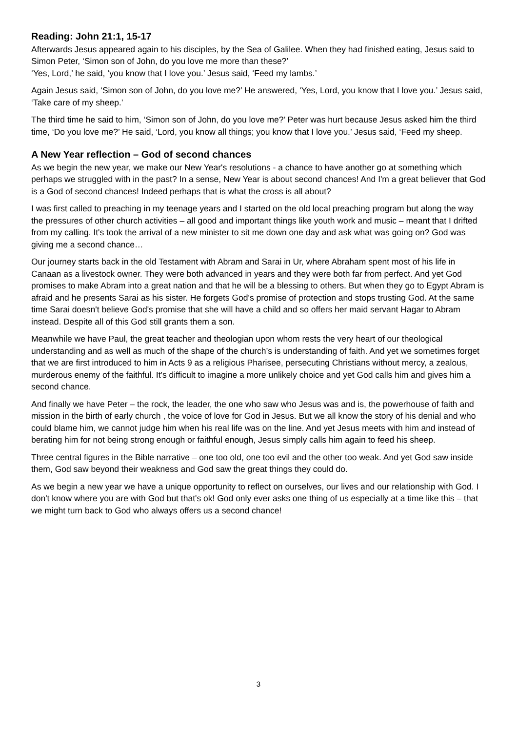Reading: John 21:1, 15-17
Afterwards Jesus appeared again to his disciples, by the Sea of Galilee. When they had finished eating, Jesus said to Simon Peter, ‘Simon son of John, do you love me more than these?’
‘Yes, Lord,’ he said, ‘you know that I love you.’ Jesus said, ‘Feed my lambs.’
Again Jesus said, ‘Simon son of John, do you love me?’ He answered, ‘Yes, Lord, you know that I love you.’ Jesus said, ‘Take care of my sheep.’
The third time he said to him, ‘Simon son of John, do you love me?’ Peter was hurt because Jesus asked him the third time, ‘Do you love me?’ He said, ‘Lord, you know all things; you know that I love you.’ Jesus said, ‘Feed my sheep.
A New Year reflection – God of second chances
As we begin the new year, we make our New Year's resolutions - a chance to have another go at something which perhaps we struggled with in the past? In a sense, New Year is about second chances! And I'm a great believer that God is a God of second chances! Indeed perhaps that is what the cross is all about?
I was first called to preaching in my teenage years and I started on the old local preaching program but along the way the pressures of other church activities – all good and important things like youth work and music – meant that I drifted from my calling. It's took the arrival of a new minister to sit me down one day and ask what was going on? God was giving me a second chance…
Our journey starts back in the old Testament with Abram and Sarai in Ur, where Abraham spent most of his life in Canaan as a livestock owner. They were both advanced in years and they were both far from perfect. And yet God promises to make Abram into a great nation and that he will be a blessing to others. But when they go to Egypt Abram is afraid and he presents Sarai as his sister. He forgets God's promise of protection and stops trusting God. At the same time Sarai doesn't believe God's promise that she will have a child and so offers her maid servant Hagar to Abram instead. Despite all of this God still grants them a son.
Meanwhile we have Paul, the great teacher and theologian upon whom rests the very heart of our theological understanding and as well as much of the shape of the church’s is understanding of faith. And yet we sometimes forget that we are first introduced to him in Acts 9 as a religious Pharisee, persecuting Christians without mercy, a zealous, murderous enemy of the faithful. It's difficult to imagine a more unlikely choice and yet God calls him and gives him a second chance.
And finally we have Peter – the rock, the leader, the one who saw who Jesus was and is, the powerhouse of faith and mission in the birth of early church , the voice of love for God in Jesus. But we all know the story of his denial and who could blame him, we cannot judge him when his real life was on the line. And yet Jesus meets with him and instead of berating him for not being strong enough or faithful enough, Jesus simply calls him again to feed his sheep.
Three central figures in the Bible narrative – one too old, one too evil and the other too weak. And yet God saw inside them, God saw beyond their weakness and God saw the great things they could do.
As we begin a new year we have a unique opportunity to reflect on ourselves, our lives and our relationship with God. I don't know where you are with God but that's ok! God only ever asks one thing of us especially at a time like this – that we might turn back to God who always offers us a second chance!
3